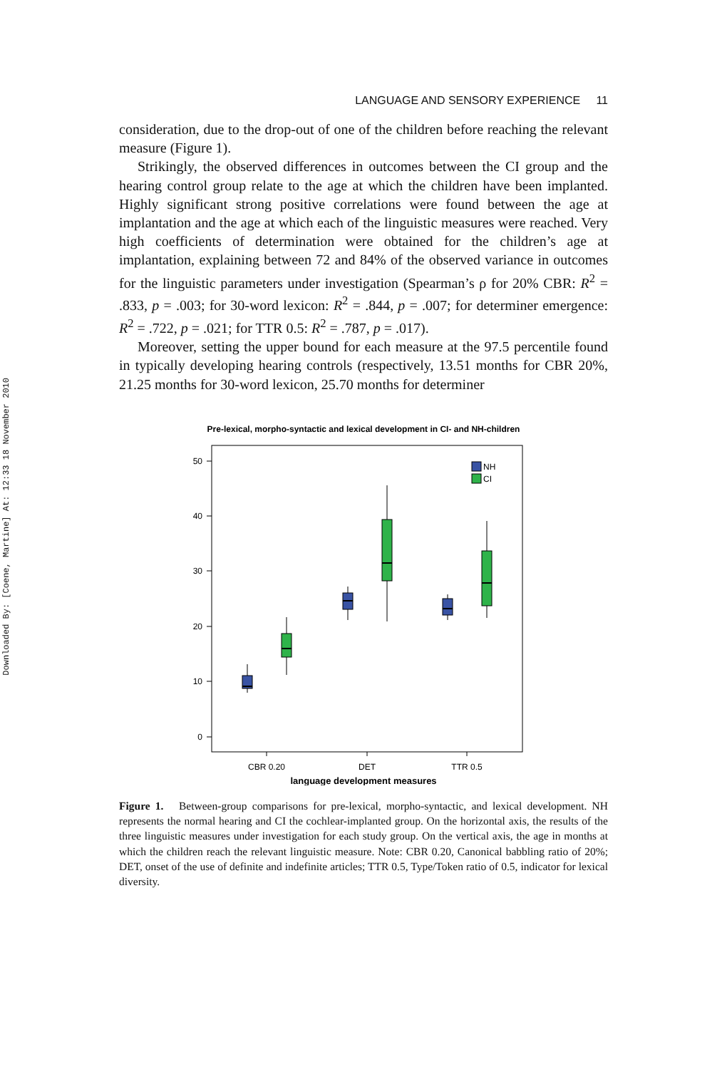Downloaded By: [Coene, Martine] At: 12:33 18 November 2010
LANGUAGE AND SENSORY EXPERIENCE 11
consideration, due to the drop-out of one of the children before reaching the relevant measure (Figure 1).
Strikingly, the observed differences in outcomes between the CI group and the hearing control group relate to the age at which the children have been implanted. Highly significant strong positive correlations were found between the age at implantation and the age at which each of the linguistic measures were reached. Very high coefficients of determination were obtained for the children’s age at implantation, explaining between 72 and 84% of the observed variance in outcomes for the linguistic parameters under investigation (Spearman’s ρ for 20% CBR: R<sup>2</sup> = .833, p = .003; for 30-word lexicon: R<sup>2</sup> = .844, p = .007; for determiner emergence: R<sup>2</sup> = .722, p = .021; for TTR 0.5: R<sup>2</sup> = .787, p = .017).
Moreover, setting the upper bound for each measure at the 97.5 percentile found in typically developing hearing controls (respectively, 13.51 months for CBR 20%, 21.25 months for 30-word lexicon, 25.70 months for determiner
Pre-lexical, morpho-syntactic and lexical development in CI- and NH-children
50
40
30
20
10
0
NH
CI
CBR 0.20
DET
TTR 0.5
language development measures
Figure 1. Between-group comparisons for pre-lexical, morpho-syntactic, and lexical development. NH represents the normal hearing and CI the cochlear-implanted group. On the horizontal axis, the results of the three linguistic measures under investigation for each study group. On the vertical axis, the age in months at which the children reach the relevant linguistic measure. Note: CBR 0.20, Canonical babbling ratio of 20%; DET, onset of the use of definite and indefinite articles; TTR 0.5, Type/Token ratio of 0.5, indicator for lexical diversity.